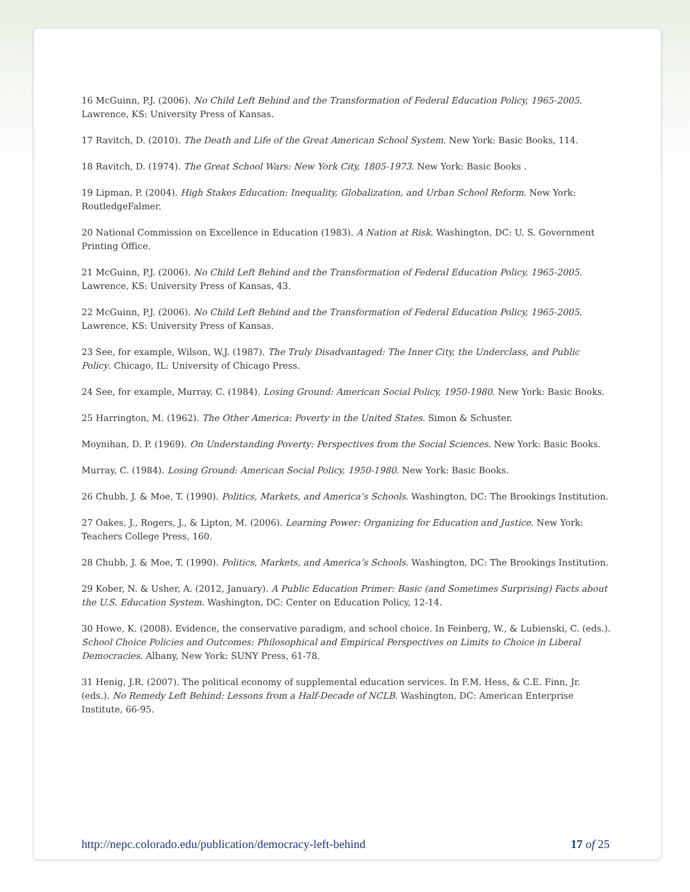16 McGuinn, P.J. (2006). No Child Left Behind and the Transformation of Federal Education Policy, 1965-2005. Lawrence, KS: University Press of Kansas.
17 Ravitch, D. (2010). The Death and Life of the Great American School System. New York: Basic Books, 114.
18 Ravitch, D. (1974). The Great School Wars: New York City, 1805-1973. New York: Basic Books .
19 Lipman, P. (2004). High Stakes Education: Inequality, Globalization, and Urban School Reform. New York: RoutledgeFalmer.
20 National Commission on Excellence in Education (1983). A Nation at Risk. Washington, DC: U. S. Government Printing Office.
21 McGuinn, P.J. (2006). No Child Left Behind and the Transformation of Federal Education Policy, 1965-2005. Lawrence, KS: University Press of Kansas, 43.
22 McGuinn, P.J. (2006). No Child Left Behind and the Transformation of Federal Education Policy, 1965-2005. Lawrence, KS: University Press of Kansas.
23 See, for example, Wilson, W.J. (1987). The Truly Disadvantaged: The Inner City, the Underclass, and Public Policy. Chicago, IL: University of Chicago Press.
24 See, for example, Murray, C. (1984). Losing Ground: American Social Policy, 1950-1980. New York: Basic Books.
25 Harrington, M. (1962). The Other America: Poverty in the United States. Simon & Schuster.
Moynihan, D. P. (1969). On Understanding Poverty: Perspectives from the Social Sciences. New York: Basic Books.
Murray, C. (1984). Losing Ground: American Social Policy, 1950-1980. New York: Basic Books.
26 Chubb, J. & Moe, T. (1990). Politics, Markets, and America’s Schools. Washington, DC: The Brookings Institution.
27 Oakes, J., Rogers, J., & Lipton, M. (2006). Learning Power: Organizing for Education and Justice. New York: Teachers College Press, 160.
28 Chubb, J. & Moe, T. (1990). Politics, Markets, and America’s Schools. Washington, DC: The Brookings Institution.
29 Kober, N. & Usher, A. (2012, January). A Public Education Primer: Basic (and Sometimes Surprising) Facts about the U.S. Education System. Washington, DC: Center on Education Policy, 12-14.
30 Howe, K. (2008). Evidence, the conservative paradigm, and school choice. In Feinberg, W., & Lubienski, C. (eds.). School Choice Policies and Outcomes: Philosophical and Empirical Perspectives on Limits to Choice in Liberal Democracies. Albany, New York: SUNY Press, 61-78.
31 Henig, J.R. (2007). The political economy of supplemental education services. In F.M. Hess, & C.E. Finn, Jr. (eds.). No Remedy Left Behind: Lessons from a Half-Decade of NCLB. Washington, DC: American Enterprise Institute, 66-95.
http://nepc.colorado.edu/publication/democracy-left-behind 17 of 25